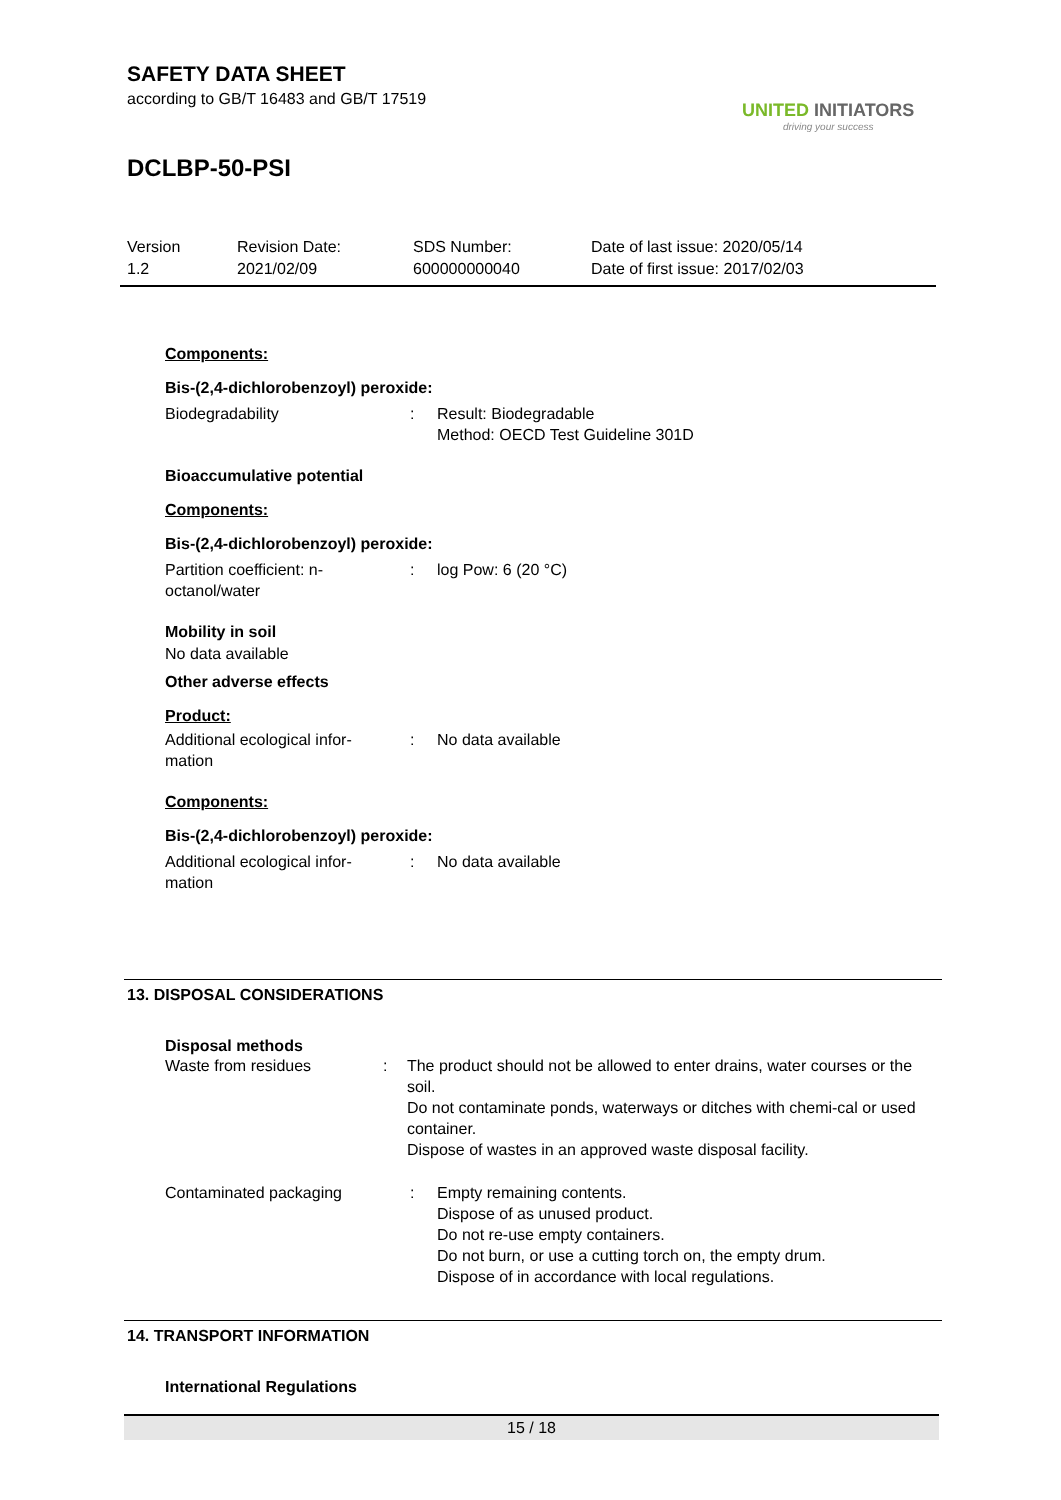SAFETY DATA SHEET
according to GB/T 16483 and GB/T 17519
DCLBP-50-PSI
UNITED INITIATORS
driving your success
Version
1.2
Revision Date:
2021/02/09
SDS Number:
600000000040
Date of last issue: 2020/05/14
Date of first issue: 2017/02/03
Components:
Bis-(2,4-dichlorobenzoyl) peroxide:
Biodegradability : Result: Biodegradable
Method: OECD Test Guideline 301D
Bioaccumulative potential
Components:
Bis-(2,4-dichlorobenzoyl) peroxide:
Partition coefficient: n-
octanol/water
: log Pow: 6 (20 °C)
Mobility in soil
No data available
Other adverse effects
Product:
Additional ecological infor-
mation
: No data available
Components:
Bis-(2,4-dichlorobenzoyl) peroxide:
Additional ecological infor-
mation
: No data available
13. DISPOSAL CONSIDERATIONS
Disposal methods
Waste from residues : The product should not be allowed to enter drains, water courses or the soil.
Do not contaminate ponds, waterways or ditches with chemi-cal or used container.
Dispose of wastes in an approved waste disposal facility.
Contaminated packaging : Empty remaining contents.
Dispose of as unused product.
Do not re-use empty containers.
Do not burn, or use a cutting torch on, the empty drum.
Dispose of in accordance with local regulations.
14. TRANSPORT INFORMATION
International Regulations
15 / 18